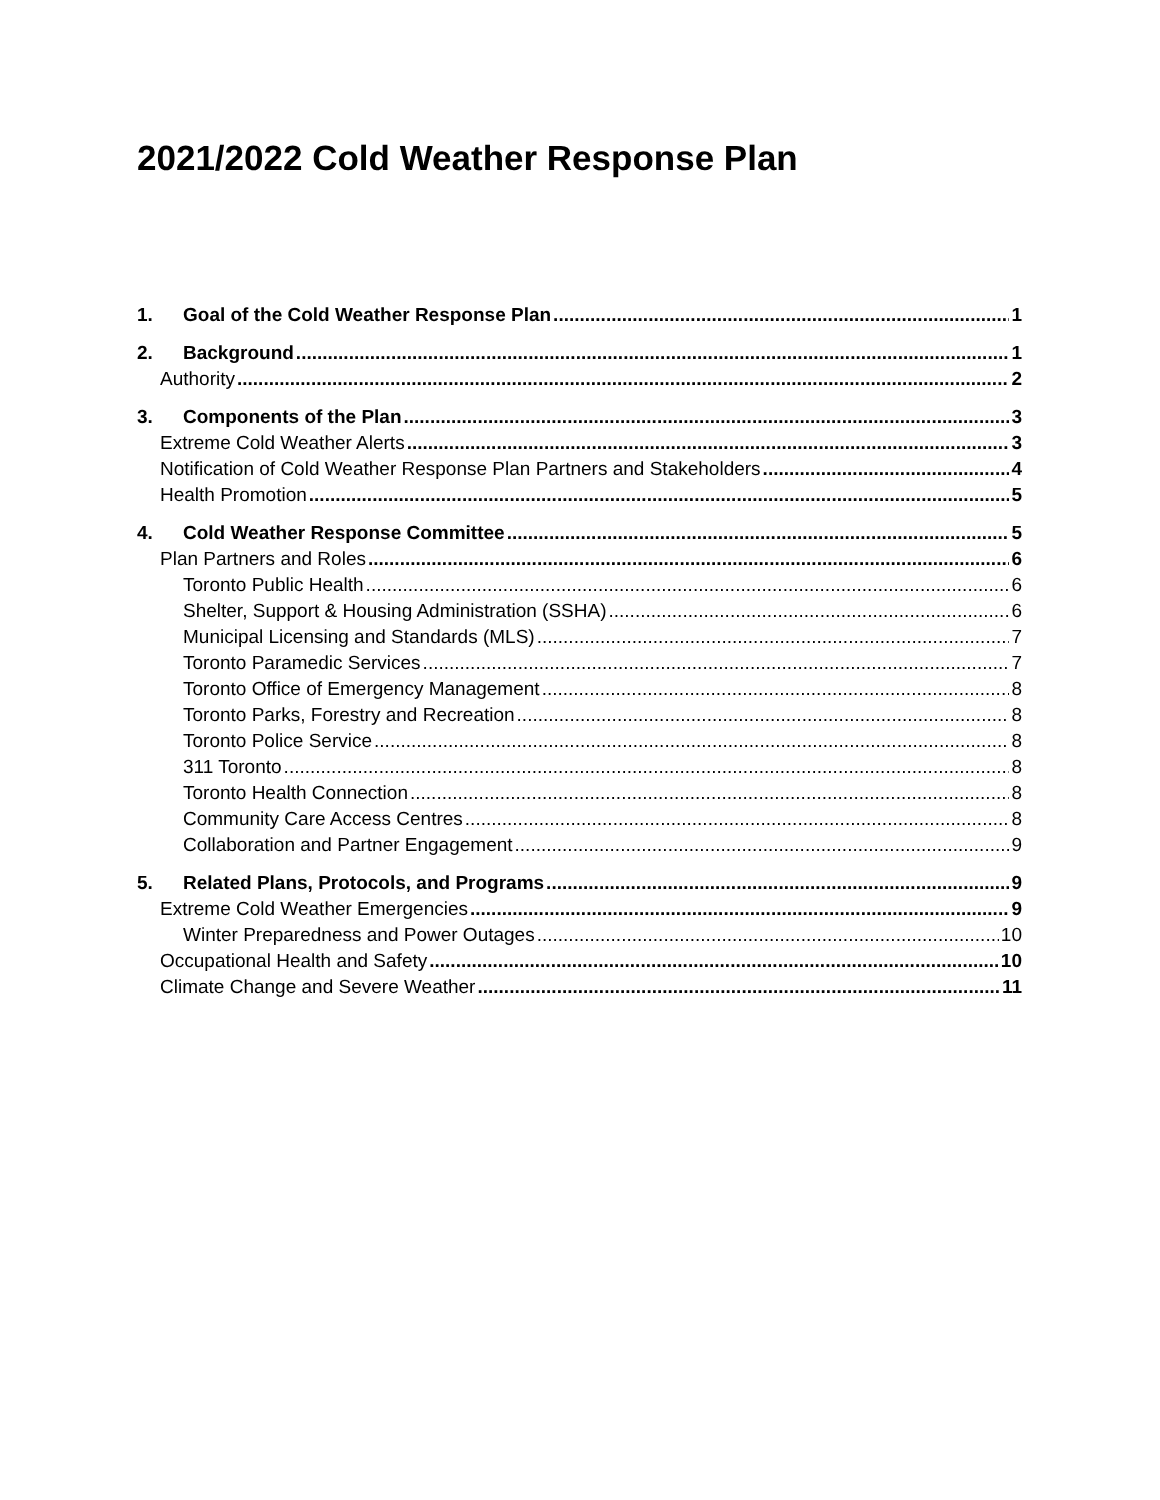2021/2022 Cold Weather Response Plan
1. Goal of the Cold Weather Response Plan 1
2. Background 1
Authority 2
3. Components of the Plan 3
Extreme Cold Weather Alerts 3
Notification of Cold Weather Response Plan Partners and Stakeholders 4
Health Promotion 5
4. Cold Weather Response Committee 5
Plan Partners and Roles 6
Toronto Public Health 6
Shelter, Support & Housing Administration (SSHA) 6
Municipal Licensing and Standards (MLS) 7
Toronto Paramedic Services 7
Toronto Office of Emergency Management 8
Toronto Parks, Forestry and Recreation 8
Toronto Police Service 8
311 Toronto 8
Toronto Health Connection 8
Community Care Access Centres 8
Collaboration and Partner Engagement 9
5. Related Plans, Protocols, and Programs 9
Extreme Cold Weather Emergencies 9
Winter Preparedness and Power Outages 10
Occupational Health and Safety 10
Climate Change and Severe Weather 11